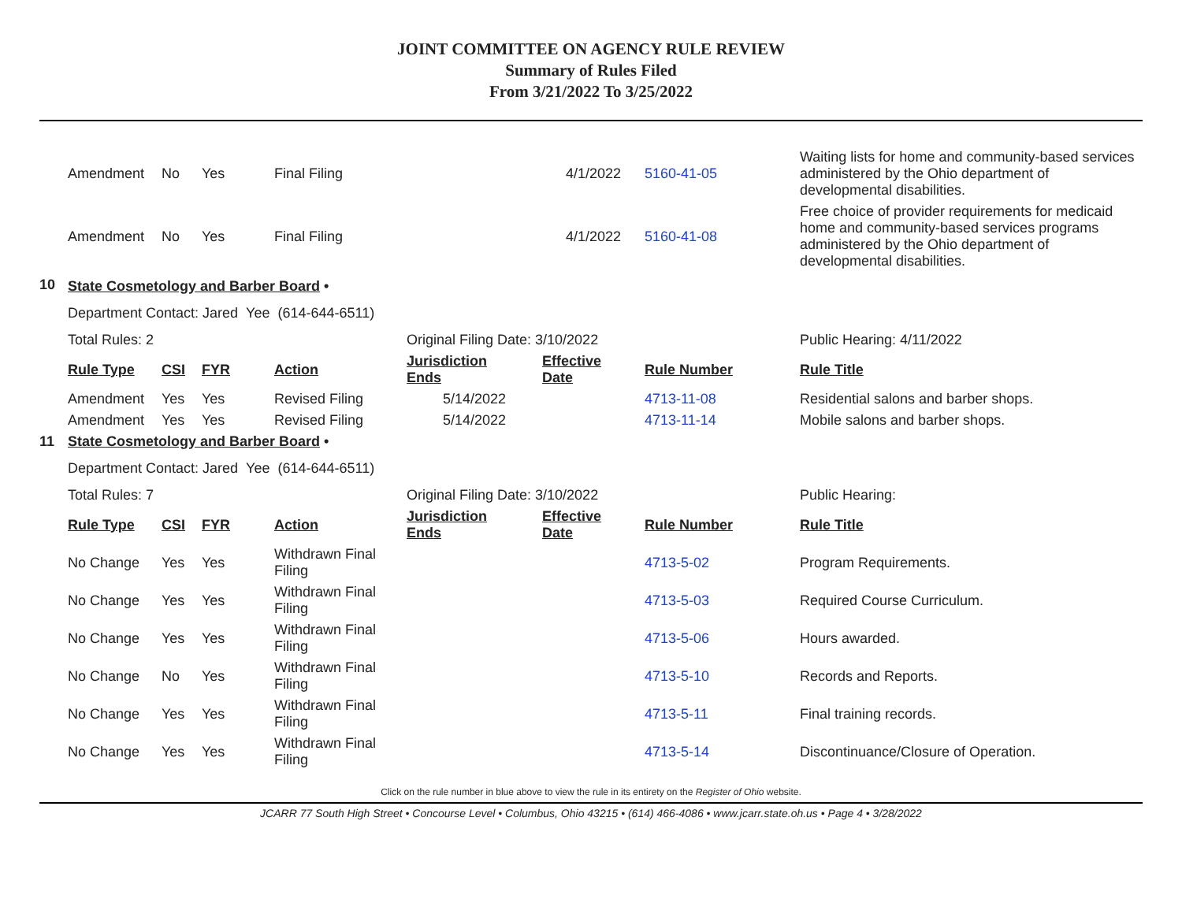JOINT COMMITTEE ON AGENCY RULE REVIEW
Summary of Rules Filed
From 3/21/2022 To 3/25/2022
| | Amendment | No | Yes | Final Filing | | 4/1/2022 | 5160-41-05 | Waiting lists for home and community-based services administered by the Ohio department of developmental disabilities. |
| | Amendment | No | Yes | Final Filing | | 4/1/2022 | 5160-41-08 | Free choice of provider requirements for medicaid home and community-based services programs administered by the Ohio department of developmental disabilities. |
| 10 | State Cosmetology and Barber Board • | | | | | | | |
| | Department Contact: Jared Yee (614-644-6511) | | | | | | | |
| | Total Rules: 2 | | | | Original Filing Date: 3/10/2022 | | | Public Hearing: 4/11/2022 |
| | Rule Type | CSI | FYR | Action | Jurisdiction Ends | Effective Date | Rule Number | Rule Title |
| | Amendment | Yes | Yes | Revised Filing | 5/14/2022 | | 4713-11-08 | Residential salons and barber shops. |
| | Amendment | Yes | Yes | Revised Filing | 5/14/2022 | | 4713-11-14 | Mobile salons and barber shops. |
| 11 | State Cosmetology and Barber Board • | | | | | | | |
| | Department Contact: Jared Yee (614-644-6511) | | | | | | | |
| | Total Rules: 7 | | | | Original Filing Date: 3/10/2022 | | | Public Hearing: |
| | Rule Type | CSI | FYR | Action | Jurisdiction Ends | Effective Date | Rule Number | Rule Title |
| | No Change | Yes | Yes | Withdrawn Final Filing | | | 4713-5-02 | Program Requirements. |
| | No Change | Yes | Yes | Withdrawn Final Filing | | | 4713-5-03 | Required Course Curriculum. |
| | No Change | Yes | Yes | Withdrawn Final Filing | | | 4713-5-06 | Hours awarded. |
| | No Change | No | Yes | Withdrawn Final Filing | | | 4713-5-10 | Records and Reports. |
| | No Change | Yes | Yes | Withdrawn Final Filing | | | 4713-5-11 | Final training records. |
| | No Change | Yes | Yes | Withdrawn Final Filing | | | 4713-5-14 | Discontinuance/Closure of Operation. |
Click on the rule number in blue above to view the rule in its entirety on the Register of Ohio website.
JCARR 77 South High Street • Concourse Level • Columbus, Ohio 43215 • (614) 466-4086 • www.jcarr.state.oh.us • Page 4 • 3/28/2022